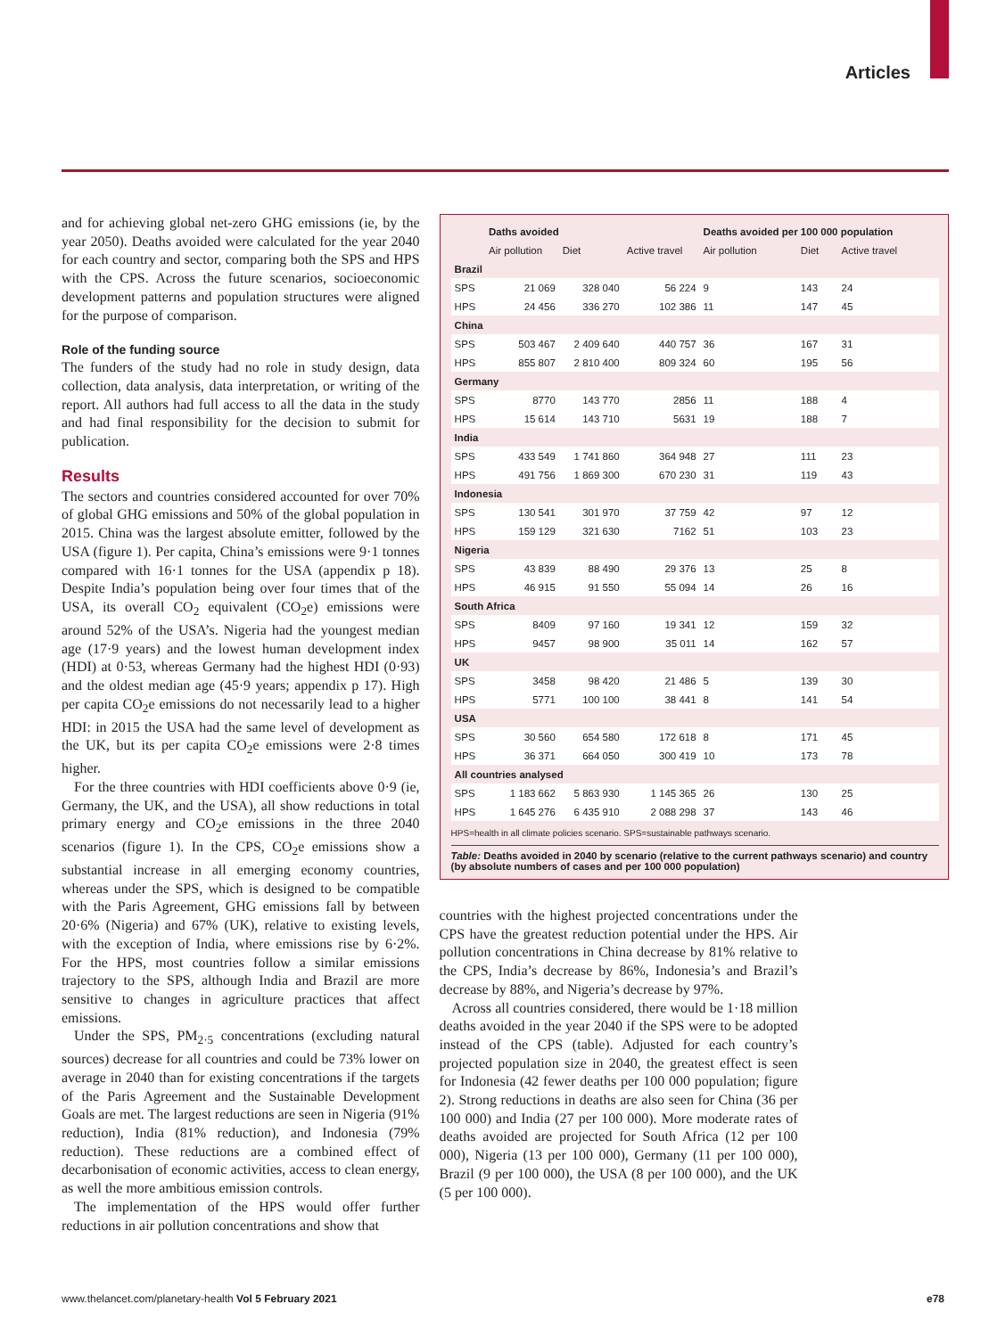Articles
and for achieving global net-zero GHG emissions (ie, by the year 2050). Deaths avoided were calculated for the year 2040 for each country and sector, comparing both the SPS and HPS with the CPS. Across the future scenarios, socioeconomic development patterns and population structures were aligned for the purpose of comparison.
Role of the funding source
The funders of the study had no role in study design, data collection, data analysis, data interpretation, or writing of the report. All authors had full access to all the data in the study and had final responsibility for the decision to submit for publication.
Results
The sectors and countries considered accounted for over 70% of global GHG emissions and 50% of the global population in 2015. China was the largest absolute emitter, followed by the USA (figure 1). Per capita, China’s emissions were 9·1 tonnes compared with 16·1 tonnes for the USA (appendix p 18). Despite India’s population being over four times that of the USA, its overall CO<sub>2</sub> equivalent (CO<sub>2</sub>e) emissions were around 52% of the USA’s. Nigeria had the youngest median age (17·9 years) and the lowest human development index (HDI) at 0·53, whereas Germany had the highest HDI (0·93) and the oldest median age (45·9 years; appendix p 17). High per capita CO<sub>2</sub>e emissions do not necessarily lead to a higher HDI: in 2015 the USA had the same level of development as the UK, but its per capita CO<sub>2</sub>e emissions were 2·8 times higher.
For the three countries with HDI coefficients above 0·9 (ie, Germany, the UK, and the USA), all show reductions in total primary energy and CO<sub>2</sub>e emissions in the three 2040 scenarios (figure 1). In the CPS, CO<sub>2</sub>e emissions show a substantial increase in all emerging economy countries, whereas under the SPS, which is designed to be compatible with the Paris Agreement, GHG emissions fall by between 20·6% (Nigeria) and 67% (UK), relative to existing levels, with the exception of India, where emissions rise by 6·2%. For the HPS, most countries follow a similar emissions trajectory to the SPS, although India and Brazil are more sensitive to changes in agriculture practices that affect emissions.
Under the SPS, PM<sub>2·5</sub> concentrations (excluding natural sources) decrease for all countries and could be 73% lower on average in 2040 than for existing concentrations if the targets of the Paris Agreement and the Sustainable Development Goals are met. The largest reductions are seen in Nigeria (91% reduction), India (81% reduction), and Indonesia (79% reduction). These reductions are a combined effect of decarbonisation of economic activities, access to clean energy, as well the more ambitious emission controls.
The implementation of the HPS would offer further reductions in air pollution concentrations and show that
| | Daths avoided | | | Deaths avoided per 100 000 population | | |
| --- | --- | --- | --- | --- | --- | --- |
| | Air pollution | Diet | Active travel | Air pollution | Diet | Active travel |
| Brazil | | | | | | |
| SPS | 21 069 | 328 040 | 56 224 | 9 | 143 | 24 |
| HPS | 24 456 | 336 270 | 102 386 | 11 | 147 | 45 |
| China | | | | | | |
| SPS | 503 467 | 2 409 640 | 440 757 | 36 | 167 | 31 |
| HPS | 855 807 | 2 810 400 | 809 324 | 60 | 195 | 56 |
| Germany | | | | | | |
| SPS | 8770 | 143 770 | 2856 | 11 | 188 | 4 |
| HPS | 15 614 | 143 710 | 5631 | 19 | 188 | 7 |
| India | | | | | | |
| SPS | 433 549 | 1 741 860 | 364 948 | 27 | 111 | 23 |
| HPS | 491 756 | 1 869 300 | 670 230 | 31 | 119 | 43 |
| Indonesia | | | | | | |
| SPS | 130 541 | 301 970 | 37 759 | 42 | 97 | 12 |
| HPS | 159 129 | 321 630 | 7162 | 51 | 103 | 23 |
| Nigeria | | | | | | |
| SPS | 43 839 | 88 490 | 29 376 | 13 | 25 | 8 |
| HPS | 46 915 | 91 550 | 55 094 | 14 | 26 | 16 |
| South Africa | | | | | | |
| SPS | 8409 | 97 160 | 19 341 | 12 | 159 | 32 |
| HPS | 9457 | 98 900 | 35 011 | 14 | 162 | 57 |
| UK | | | | | | |
| SPS | 3458 | 98 420 | 21 486 | 5 | 139 | 30 |
| HPS | 5771 | 100 100 | 38 441 | 8 | 141 | 54 |
| USA | | | | | | |
| SPS | 30 560 | 654 580 | 172 618 | 8 | 171 | 45 |
| HPS | 36 371 | 664 050 | 300 419 | 10 | 173 | 78 |
| All countries analysed | | | | | | |
| SPS | 1 183 662 | 5 863 930 | 1 145 365 | 26 | 130 | 25 |
| HPS | 1 645 276 | 6 435 910 | 2 088 298 | 37 | 143 | 46 |
HPS=health in all climate policies scenario. SPS=sustainable pathways scenario.
Table: Deaths avoided in 2040 by scenario (relative to the current pathways scenario) and country (by absolute numbers of cases and per 100 000 population)
countries with the highest projected concentrations under the CPS have the greatest reduction potential under the HPS. Air pollution concentrations in China decrease by 81% relative to the CPS, India’s decrease by 86%, Indonesia’s and Brazil’s decrease by 88%, and Nigeria’s decrease by 97%.
Across all countries considered, there would be 1·18 million deaths avoided in the year 2040 if the SPS were to be adopted instead of the CPS (table). Adjusted for each country’s projected population size in 2040, the greatest effect is seen for Indonesia (42 fewer deaths per 100 000 population; figure 2). Strong reductions in deaths are also seen for China (36 per 100 000) and India (27 per 100 000). More moderate rates of deaths avoided are projected for South Africa (12 per 100 000), Nigeria (13 per 100 000), Germany (11 per 100 000), Brazil (9 per 100 000), the USA (8 per 100 000), and the UK (5 per 100 000).
www.thelancet.com/planetary-health Vol 5 February 2021 e78